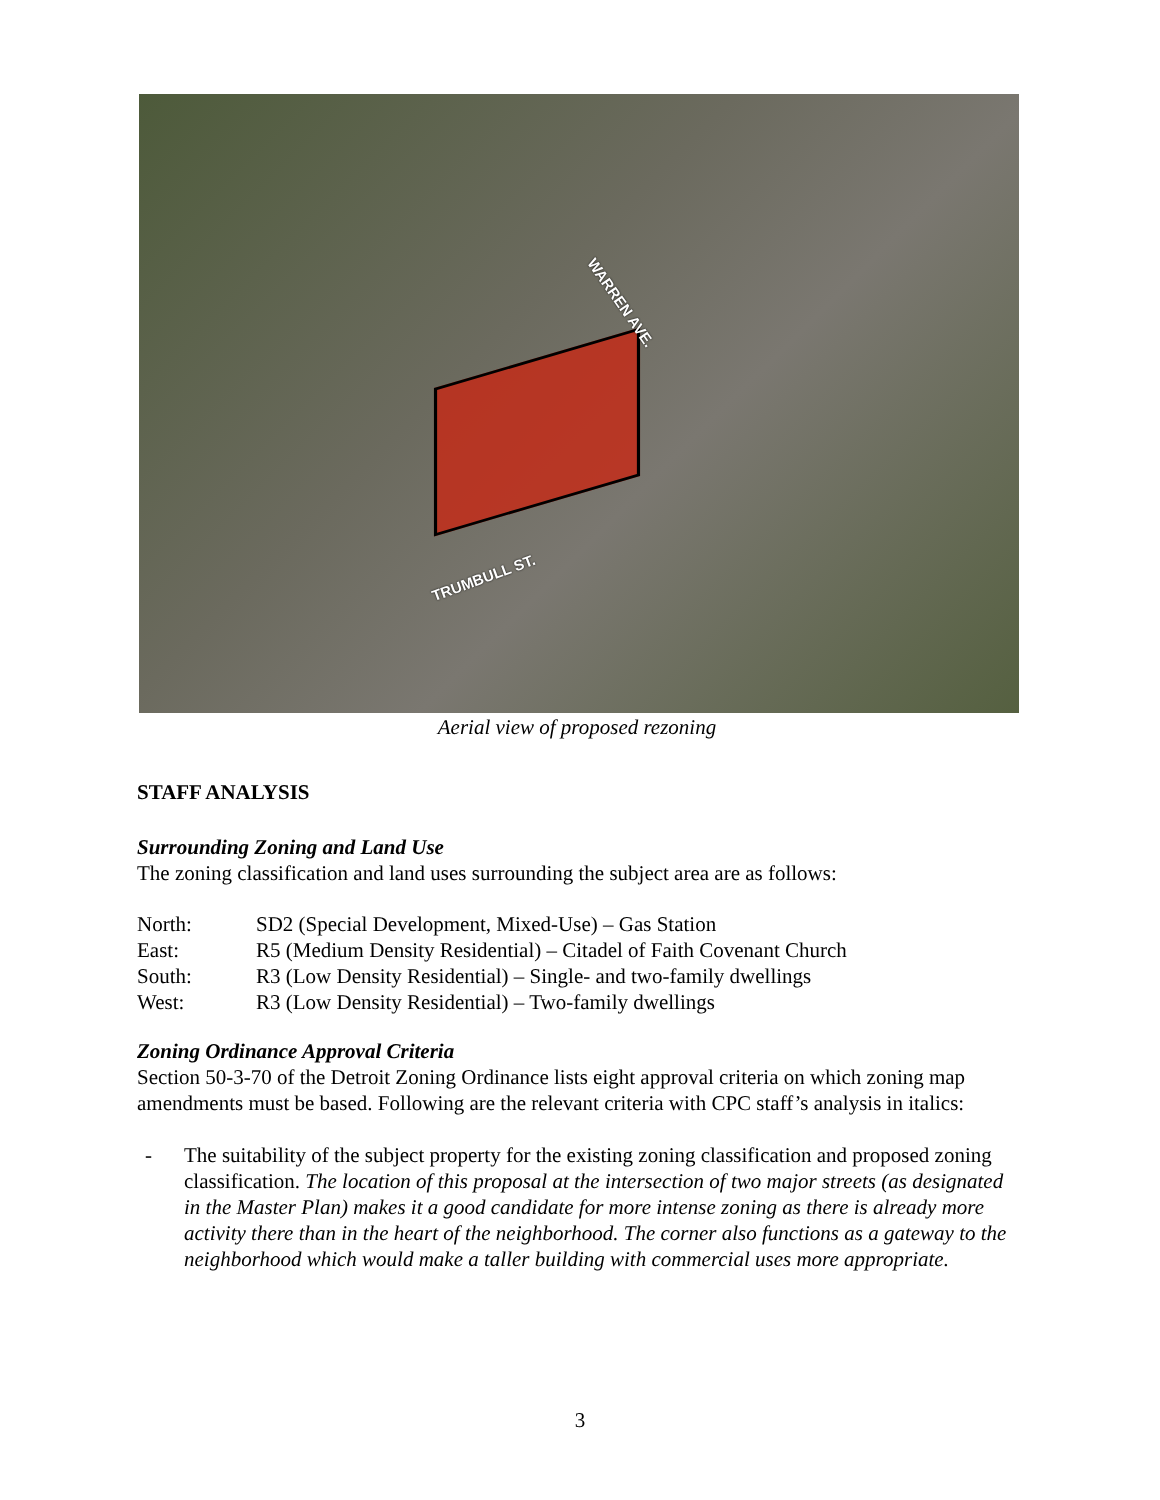WARREN AVE.
TRUMBULL ST.
Aerial view of proposed rezoning
STAFF ANALYSIS
Surrounding Zoning and Land Use
The zoning classification and land uses surrounding the subject area are as follows:
| North: | SD2 (Special Development, Mixed-Use) – Gas Station |
| East: | R5 (Medium Density Residential) – Citadel of Faith Covenant Church |
| South: | R3 (Low Density Residential) – Single- and two-family dwellings |
| West: | R3 (Low Density Residential) – Two-family dwellings |
Zoning Ordinance Approval Criteria
Section 50-3-70 of the Detroit Zoning Ordinance lists eight approval criteria on which zoning map amendments must be based. Following are the relevant criteria with CPC staff’s analysis in italics:
- The suitability of the subject property for the existing zoning classification and proposed zoning classification. The location of this proposal at the intersection of two major streets (as designated in the Master Plan) makes it a good candidate for more intense zoning as there is already more activity there than in the heart of the neighborhood. The corner also functions as a gateway to the neighborhood which would make a taller building with commercial uses more appropriate.
3